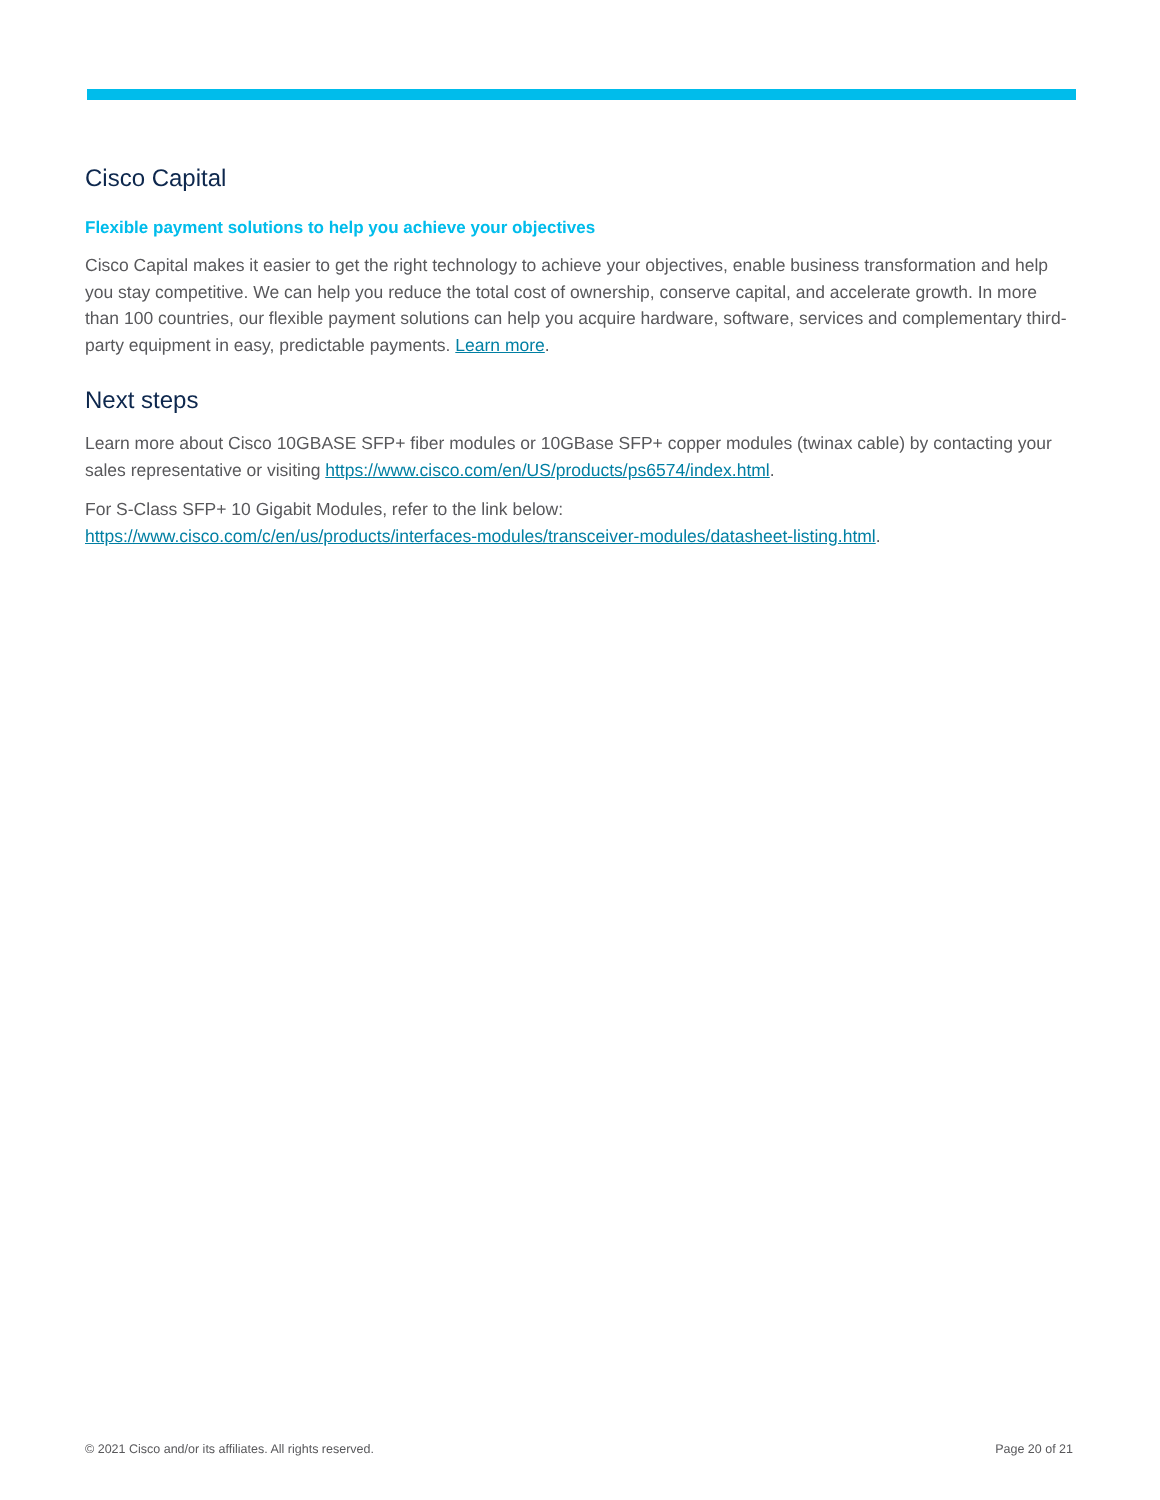Cisco Capital
Flexible payment solutions to help you achieve your objectives
Cisco Capital makes it easier to get the right technology to achieve your objectives, enable business transformation and help you stay competitive. We can help you reduce the total cost of ownership, conserve capital, and accelerate growth. In more than 100 countries, our flexible payment solutions can help you acquire hardware, software, services and complementary third-party equipment in easy, predictable payments. Learn more.
Next steps
Learn more about Cisco 10GBASE SFP+ fiber modules or 10GBase SFP+ copper modules (twinax cable) by contacting your sales representative or visiting https://www.cisco.com/en/US/products/ps6574/index.html.
For S-Class SFP+ 10 Gigabit Modules, refer to the link below:
https://www.cisco.com/c/en/us/products/interfaces-modules/transceiver-modules/datasheet-listing.html.
© 2021 Cisco and/or its affiliates. All rights reserved. Page 20 of 21